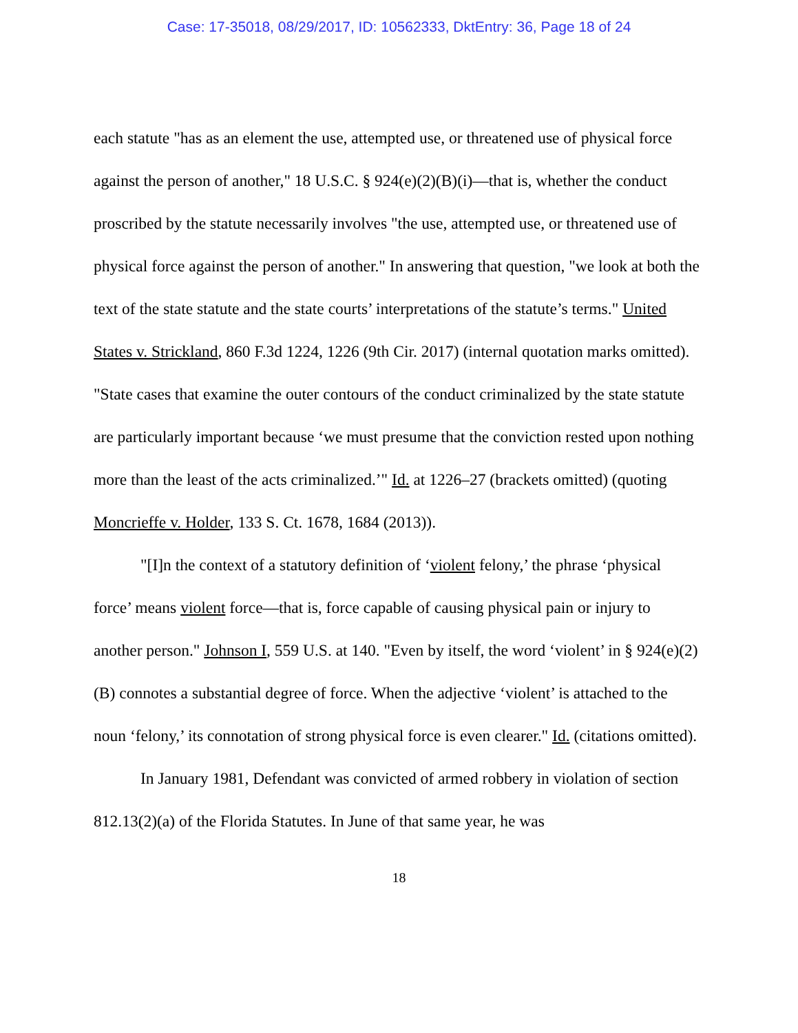Case: 17-35018, 08/29/2017, ID: 10562333, DktEntry: 36, Page 18 of 24
each statute "has as an element the use, attempted use, or threatened use of physical force against the person of another," 18 U.S.C. § 924(e)(2)(B)(i)—that is, whether the conduct proscribed by the statute necessarily involves "the use, attempted use, or threatened use of physical force against the person of another." In answering that question, "we look at both the text of the state statute and the state courts’ interpretations of the statute’s terms." United States v. Strickland, 860 F.3d 1224, 1226 (9th Cir. 2017) (internal quotation marks omitted). "State cases that examine the outer contours of the conduct criminalized by the state statute are particularly important because ‘we must presume that the conviction rested upon nothing more than the least of the acts criminalized.’" Id. at 1226–27 (brackets omitted) (quoting Moncrieffe v. Holder, 133 S. Ct. 1678, 1684 (2013)).
"[I]n the context of a statutory definition of ‘violent felony,’ the phrase ‘physical force’ means violent force—that is, force capable of causing physical pain or injury to another person." Johnson I, 559 U.S. at 140. "Even by itself, the word ‘violent’ in § 924(e)(2)(B) connotes a substantial degree of force. When the adjective ‘violent’ is attached to the noun ‘felony,’ its connotation of strong physical force is even clearer." Id. (citations omitted).
In January 1981, Defendant was convicted of armed robbery in violation of section 812.13(2)(a) of the Florida Statutes. In June of that same year, he was
18